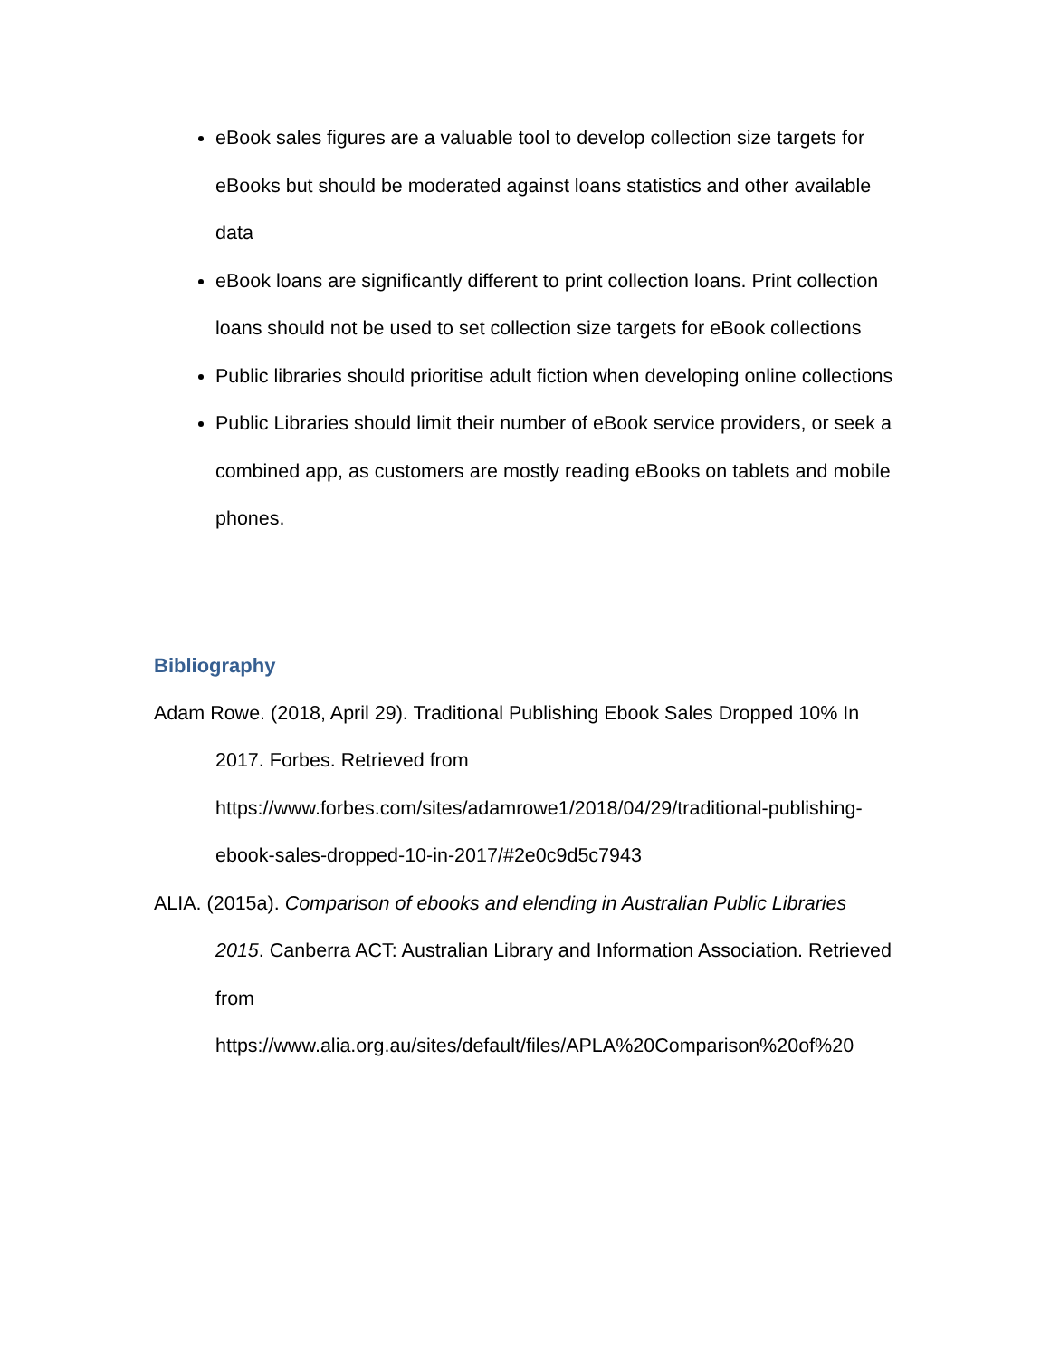eBook sales figures are a valuable tool to develop collection size targets for eBooks but should be moderated against loans statistics and other available data
eBook loans are significantly different to print collection loans. Print collection loans should not be used to set collection size targets for eBook collections
Public libraries should prioritise adult fiction when developing online collections
Public Libraries should limit their number of eBook service providers, or seek a combined app, as customers are mostly reading eBooks on tablets and mobile phones.
Bibliography
Adam Rowe. (2018, April 29). Traditional Publishing Ebook Sales Dropped 10% In 2017. Forbes. Retrieved from https://www.forbes.com/sites/adamrowe1/2018/04/29/traditional-publishing-ebook-sales-dropped-10-in-2017/#2e0c9d5c7943
ALIA. (2015a). Comparison of ebooks and elending in Australian Public Libraries 2015. Canberra ACT: Australian Library and Information Association. Retrieved from https://www.alia.org.au/sites/default/files/APLA%20Comparison%20of%20